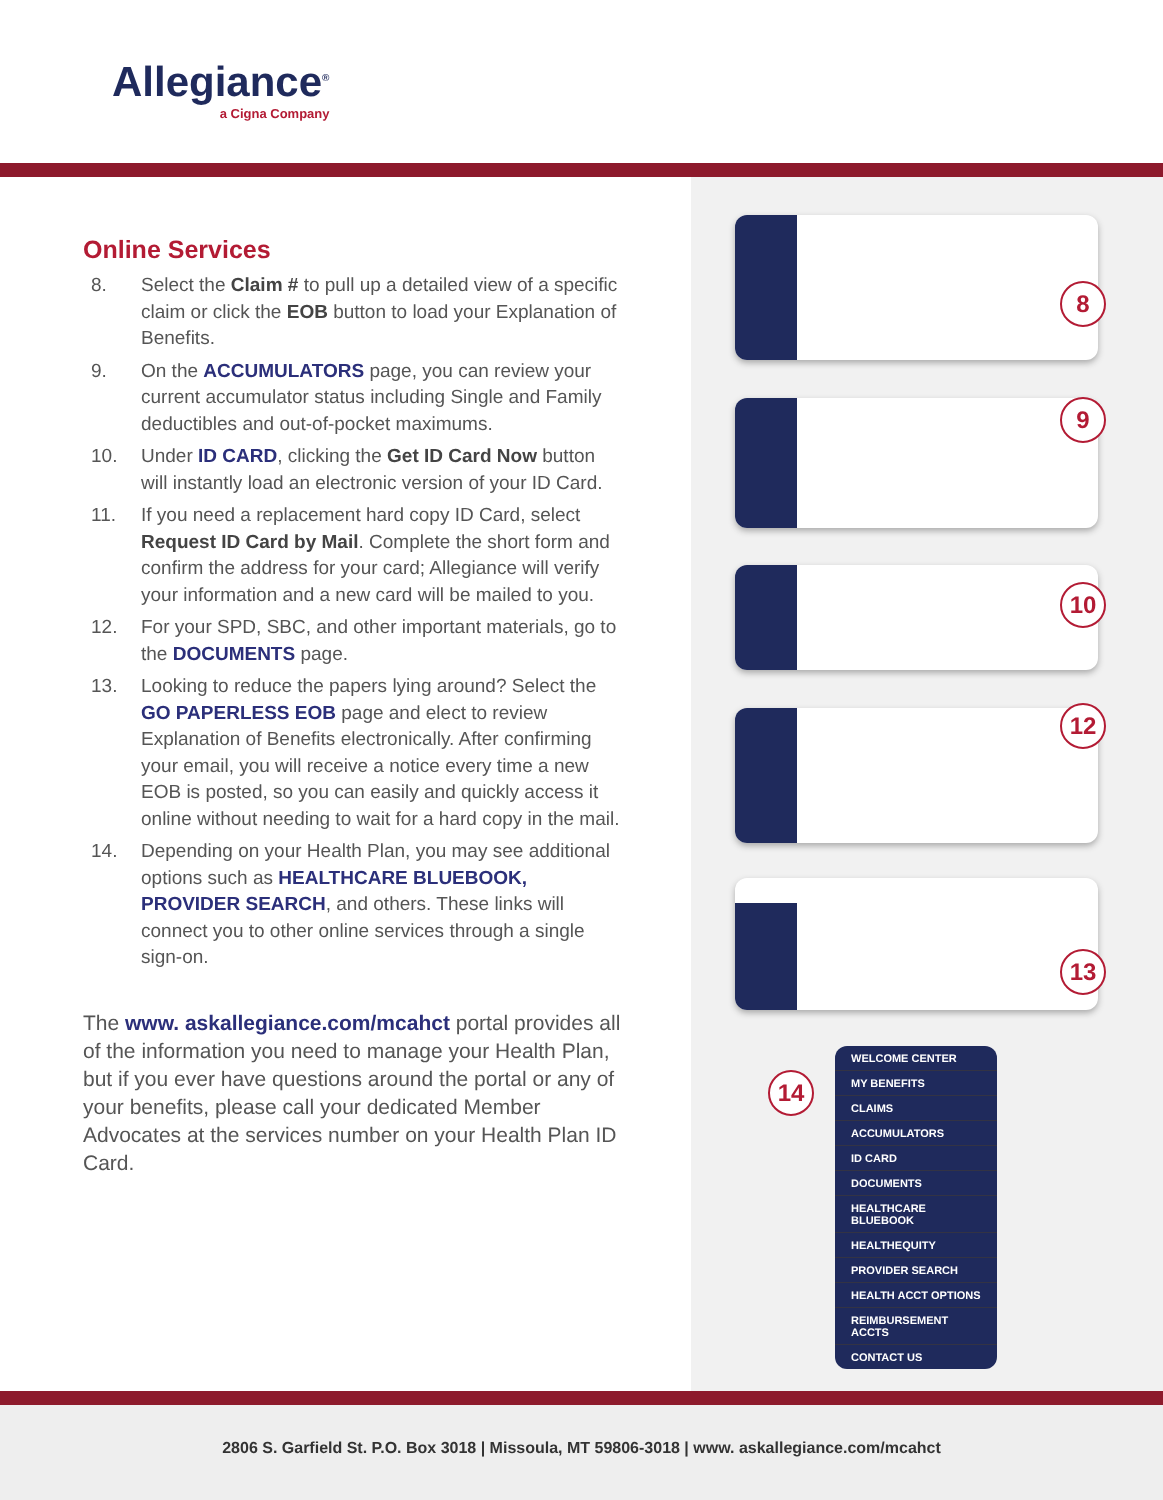Allegiance<sup>®</sup>
a Cigna Company
Online Services
8. Select the Claim # to pull up a detailed view of a specific claim or click the EOB button to load your Explanation of Benefits.
9. On the ACCUMULATORS page, you can review your current accumulator status including Single and Family deductibles and out-of-pocket maximums.
10. Under ID CARD, clicking the Get ID Card Now button will instantly load an electronic version of your ID Card.
11. If you need a replacement hard copy ID Card, select Request ID Card by Mail. Complete the short form and confirm the address for your card; Allegiance will verify your information and a new card will be mailed to you.
12. For your SPD, SBC, and other important materials, go to the DOCUMENTS page.
13. Looking to reduce the papers lying around? Select the GO PAPERLESS EOB page and elect to review Explanation of Benefits electronically. After confirming your email, you will receive a notice every time a new EOB is posted, so you can easily and quickly access it online without needing to wait for a hard copy in the mail.
14. Depending on your Health Plan, you may see additional options such as HEALTHCARE BLUEBOOK, PROVIDER SEARCH, and others. These links will connect you to other online services through a single sign-on.
The www. askallegiance.com/mcahct portal provides all of the information you need to manage your Health Plan, but if you ever have questions around the portal or any of your benefits, please call your dedicated Member Advocates at the services number on your Health Plan ID Card.
8
9
10
12
13
14
WELCOME CENTER
MY BENEFITS
CLAIMS
ACCUMULATORS
ID CARD
DOCUMENTS
HEALTHCARE BLUEBOOK
HEALTHEQUITY
PROVIDER SEARCH
HEALTH ACCT OPTIONS
REIMBURSEMENT ACCTS
CONTACT US
2806 S. Garfield St. P.O. Box 3018 | Missoula, MT 59806-3018 | www. askallegiance.com/mcahct